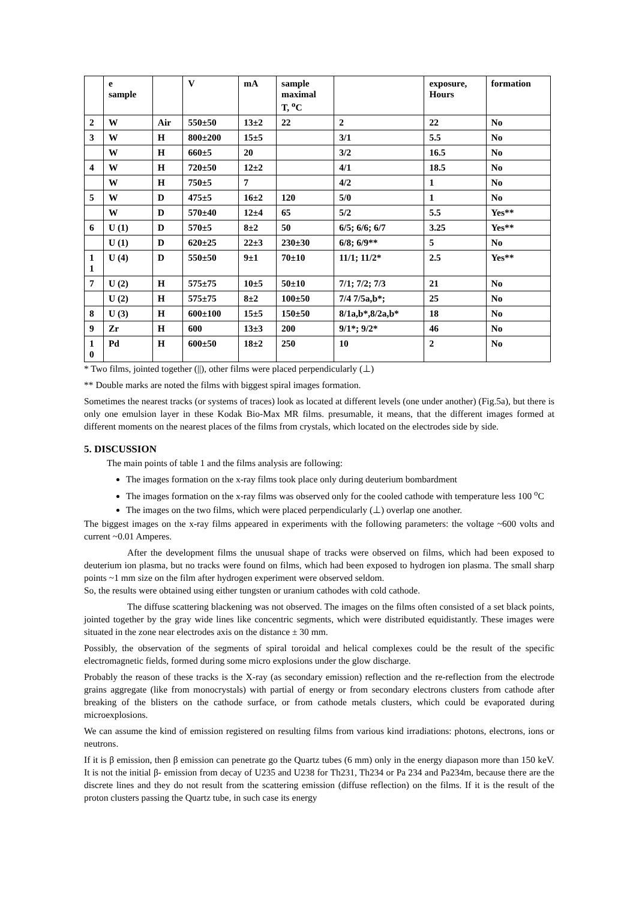| | e sample | | V | mA | sample maximal T, <sup>o</sup>C | | exposure, Hours | formation |
| 2 | W | Air | 550±50 | 13±2 | 22 | 2 | 22 | No |
| 3 | W | H | 800±200 | 15±5 | | 3/1 | 5.5 | No |
| | W | H | 660±5 | 20 | | 3/2 | 16.5 | No |
| 4 | W | H | 720±50 | 12±2 | | 4/1 | 18.5 | No |
| | W | H | 750±5 | 7 | | 4/2 | 1 | No |
| 5 | W | D | 475±5 | 16±2 | 120 | 5/0 | 1 | No |
| | W | D | 570±40 | 12±4 | 65 | 5/2 | 5.5 | Yes** |
| 6 | U (1) | D | 570±5 | 8±2 | 50 | 6/5; 6/6; 6/7 | 3.25 | Yes** |
| | U (1) | D | 620±25 | 22±3 | 230±30 | 6/8; 6/9** | 5 | No |
| 1 1 | U (4) | D | 550±50 | 9±1 | 70±10 | 11/1; 11/2* | 2.5 | Yes** |
| 7 | U (2) | H | 575±75 | 10±5 | 50±10 | 7/1; 7/2; 7/3 | 21 | No |
| | U (2) | H | 575±75 | 8±2 | 100±50 | 7/4 7/5a,b*; | 25 | No |
| 8 | U (3) | H | 600±100 | 15±5 | 150±50 | 8/1a,b*,8/2a,b* | 18 | No |
| 9 | Zr | H | 600 | 13±3 | 200 | 9/1*; 9/2* | 46 | No |
| 1 0 | Pd | H | 600±50 | 18±2 | 250 | 10 | 2 | No |
* Two films, jointed together (||), other films were placed perpendicularly (⊥)
** Double marks are noted the films with biggest spiral images formation.
Sometimes the nearest tracks (or systems of traces) look as located at different levels (one under another) (Fig.5a), but there is only one emulsion layer in these Kodak Bio-Max MR films. presumable, it means, that the different images formed at different moments on the nearest places of the films from crystals, which located on the electrodes side by side.
5. DISCUSSION
The main points of table 1 and the films analysis are following:
The images formation on the x-ray films took place only during deuterium bombardment
The images formation on the x-ray films was observed only for the cooled cathode with temperature less 100 <sup>o</sup>C
The images on the two films, which were placed perpendicularly (⊥) overlap one another.
The biggest images on the x-ray films appeared in experiments with the following parameters: the voltage ~600 volts and current ~0.01 Amperes.
After the development films the unusual shape of tracks were observed on films, which had been exposed to deuterium ion plasma, but no tracks were found on films, which had been exposed to hydrogen ion plasma. The small sharp points ~1 mm size on the film after hydrogen experiment were observed seldom.
So, the results were obtained using either tungsten or uranium cathodes with cold cathode.
The diffuse scattering blackening was not observed. The images on the films often consisted of a set black points, jointed together by the gray wide lines like concentric segments, which were distributed equidistantly. These images were situated in the zone near electrodes axis on the distance ± 30 mm.
Possibly, the observation of the segments of spiral toroidal and helical complexes could be the result of the specific electromagnetic fields, formed during some micro explosions under the glow discharge.
Probably the reason of these tracks is the X-ray (as secondary emission) reflection and the re-reflection from the electrode grains aggregate (like from monocrystals) with partial of energy or from secondary electrons clusters from cathode after breaking of the blisters on the cathode surface, or from cathode metals clusters, which could be evaporated during microexplosions.
We can assume the kind of emission registered on resulting films from various kind irradiations: photons, electrons, ions or neutrons.
If it is β emission, then β emission can penetrate go the Quartz tubes (6 mm) only in the energy diapason more than 150 keV. It is not the initial β- emission from decay of U235 and U238 for Th231, Th234 or Pa 234 and Pa234m, because there are the discrete lines and they do not result from the scattering emission (diffuse reflection) on the films. If it is the result of the proton clusters passing the Quartz tube, in such case its energy